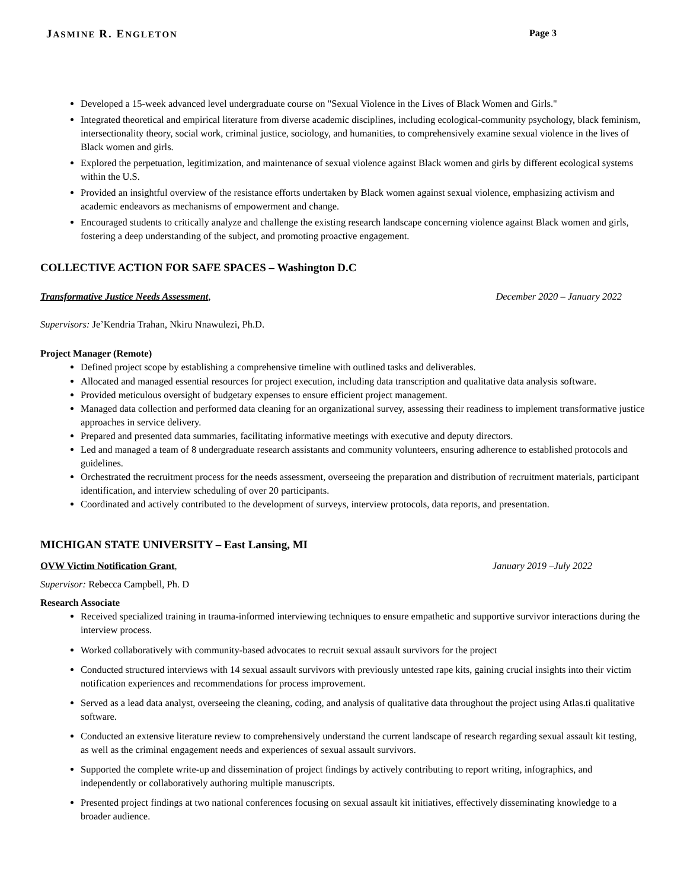JASMINE R. ENGLETON Page 3
Developed a 15-week advanced level undergraduate course on "Sexual Violence in the Lives of Black Women and Girls."
Integrated theoretical and empirical literature from diverse academic disciplines, including ecological-community psychology, black feminism, intersectionality theory, social work, criminal justice, sociology, and humanities, to comprehensively examine sexual violence in the lives of Black women and girls.
Explored the perpetuation, legitimization, and maintenance of sexual violence against Black women and girls by different ecological systems within the U.S.
Provided an insightful overview of the resistance efforts undertaken by Black women against sexual violence, emphasizing activism and academic endeavors as mechanisms of empowerment and change.
Encouraged students to critically analyze and challenge the existing research landscape concerning violence against Black women and girls, fostering a deep understanding of the subject, and promoting proactive engagement.
COLLECTIVE ACTION FOR SAFE SPACES – Washington D.C
Transformative Justice Needs Assessment, December 2020 – January 2022
Supervisors: Je’Kendria Trahan, Nkiru Nnawulezi, Ph.D.
Project Manager (Remote)
Defined project scope by establishing a comprehensive timeline with outlined tasks and deliverables.
Allocated and managed essential resources for project execution, including data transcription and qualitative data analysis software.
Provided meticulous oversight of budgetary expenses to ensure efficient project management.
Managed data collection and performed data cleaning for an organizational survey, assessing their readiness to implement transformative justice approaches in service delivery.
Prepared and presented data summaries, facilitating informative meetings with executive and deputy directors.
Led and managed a team of 8 undergraduate research assistants and community volunteers, ensuring adherence to established protocols and guidelines.
Orchestrated the recruitment process for the needs assessment, overseeing the preparation and distribution of recruitment materials, participant identification, and interview scheduling of over 20 participants.
Coordinated and actively contributed to the development of surveys, interview protocols, data reports, and presentation.
MICHIGAN STATE UNIVERSITY – East Lansing, MI
OVW Victim Notification Grant, January 2019 –July 2022
Supervisor: Rebecca Campbell, Ph. D
Research Associate
Received specialized training in trauma-informed interviewing techniques to ensure empathetic and supportive survivor interactions during the interview process.
Worked collaboratively with community-based advocates to recruit sexual assault survivors for the project
Conducted structured interviews with 14 sexual assault survivors with previously untested rape kits, gaining crucial insights into their victim notification experiences and recommendations for process improvement.
Served as a lead data analyst, overseeing the cleaning, coding, and analysis of qualitative data throughout the project using Atlas.ti qualitative software.
Conducted an extensive literature review to comprehensively understand the current landscape of research regarding sexual assault kit testing, as well as the criminal engagement needs and experiences of sexual assault survivors.
Supported the complete write-up and dissemination of project findings by actively contributing to report writing, infographics, and independently or collaboratively authoring multiple manuscripts.
Presented project findings at two national conferences focusing on sexual assault kit initiatives, effectively disseminating knowledge to a broader audience.